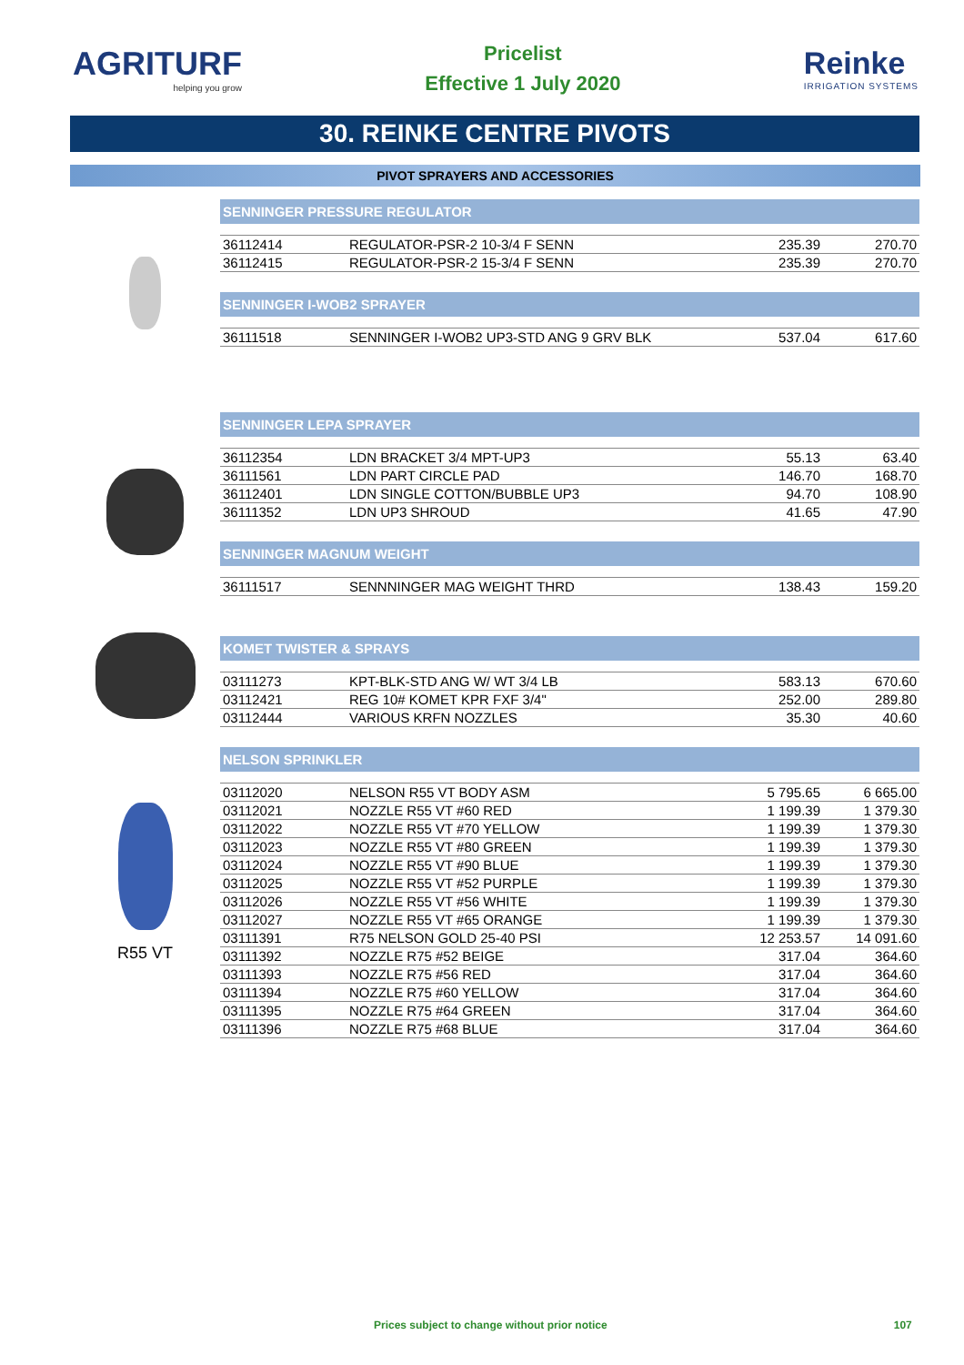AGRITURF
helping you grow
Pricelist
Effective 1 July 2020
Reinke
IRRIGATION SYSTEMS
30. REINKE CENTRE PIVOTS
PIVOT SPRAYERS AND ACCESSORIES
SENNINGER PRESSURE REGULATOR
| 36112414 | REGULATOR-PSR-2 10-3/4 F SENN | 235.39 | 270.70 |
| 36112415 | REGULATOR-PSR-2 15-3/4 F SENN | 235.39 | 270.70 |
SENNINGER I-WOB2 SPRAYER
| 36111518 | SENNINGER I-WOB2 UP3-STD ANG 9 GRV BLK | 537.04 | 617.60 |
SENNINGER LEPA SPRAYER
| 36112354 | LDN BRACKET 3/4 MPT-UP3 | 55.13 | 63.40 |
| 36111561 | LDN PART CIRCLE PAD | 146.70 | 168.70 |
| 36112401 | LDN SINGLE COTTON/BUBBLE UP3 | 94.70 | 108.90 |
| 36111352 | LDN UP3 SHROUD | 41.65 | 47.90 |
SENNINGER MAGNUM WEIGHT
| 36111517 | SENNNINGER MAG WEIGHT THRD | 138.43 | 159.20 |
KOMET TWISTER & SPRAYS
| 03111273 | KPT-BLK-STD ANG W/ WT 3/4 LB | 583.13 | 670.60 |
| 03112421 | REG 10# KOMET KPR FXF 3/4" | 252.00 | 289.80 |
| 03112444 | VARIOUS KRFN NOZZLES | 35.30 | 40.60 |
R55 VT
NELSON SPRINKLER
| 03112020 | NELSON R55 VT BODY ASM | 5 795.65 | 6 665.00 |
| 03112021 | NOZZLE R55 VT #60 RED | 1 199.39 | 1 379.30 |
| 03112022 | NOZZLE R55 VT #70 YELLOW | 1 199.39 | 1 379.30 |
| 03112023 | NOZZLE R55 VT #80 GREEN | 1 199.39 | 1 379.30 |
| 03112024 | NOZZLE R55 VT #90 BLUE | 1 199.39 | 1 379.30 |
| 03112025 | NOZZLE R55 VT #52 PURPLE | 1 199.39 | 1 379.30 |
| 03112026 | NOZZLE R55 VT #56 WHITE | 1 199.39 | 1 379.30 |
| 03112027 | NOZZLE R55 VT #65 ORANGE | 1 199.39 | 1 379.30 |
| 03111391 | R75 NELSON GOLD 25-40 PSI | 12 253.57 | 14 091.60 |
| 03111392 | NOZZLE R75 #52 BEIGE | 317.04 | 364.60 |
| 03111393 | NOZZLE R75 #56 RED | 317.04 | 364.60 |
| 03111394 | NOZZLE R75 #60 YELLOW | 317.04 | 364.60 |
| 03111395 | NOZZLE R75 #64 GREEN | 317.04 | 364.60 |
| 03111396 | NOZZLE R75 #68 BLUE | 317.04 | 364.60 |
Prices subject to change without prior notice 107